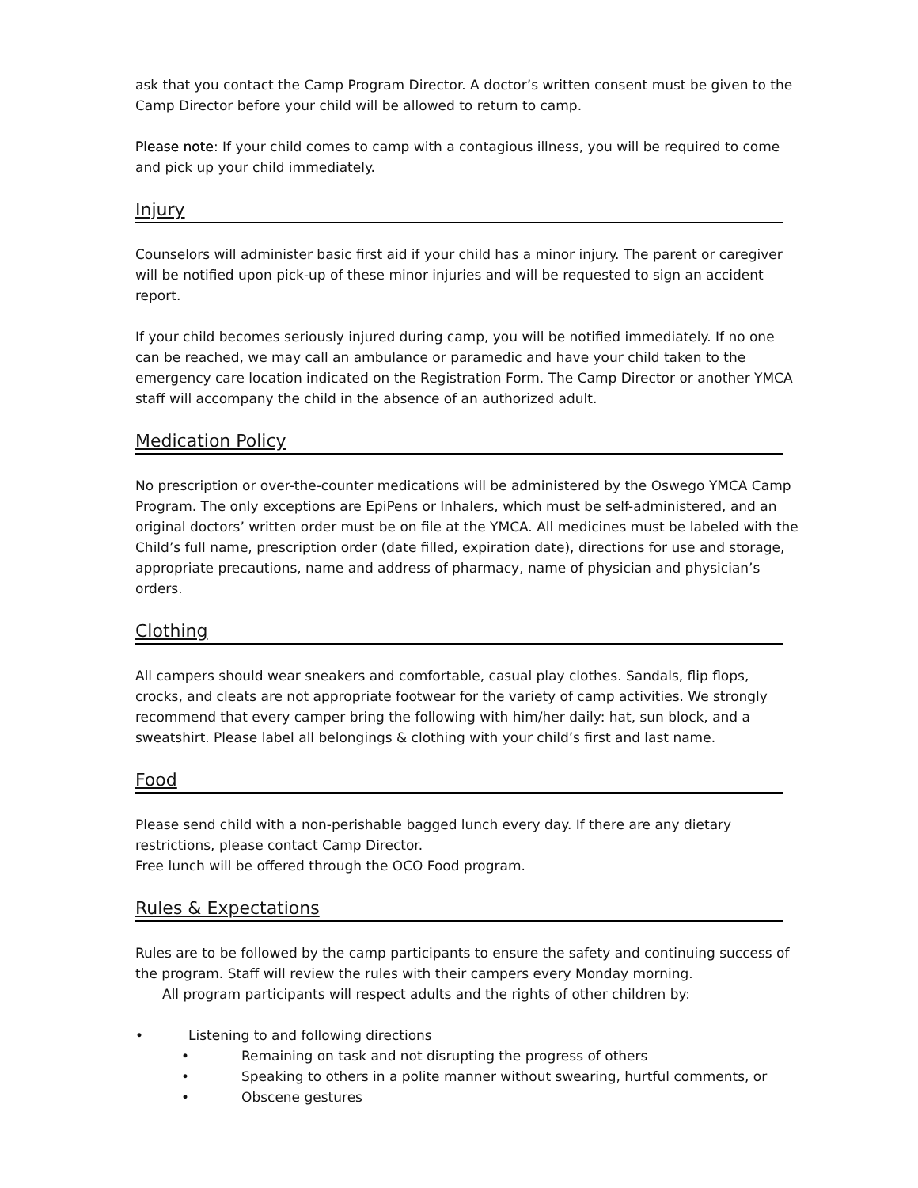ask that you contact the Camp Program Director. A doctor’s written consent must be given to the Camp Director before your child will be allowed to return to camp.
Please note: If your child comes to camp with a contagious illness, you will be required to come and pick up your child immediately.
Injury
Counselors will administer basic first aid if your child has a minor injury. The parent or caregiver will be notified upon pick-up of these minor injuries and will be requested to sign an accident report.
If your child becomes seriously injured during camp, you will be notified immediately. If no one can be reached, we may call an ambulance or paramedic and have your child taken to the emergency care location indicated on the Registration Form. The Camp Director or another YMCA staff will accompany the child in the absence of an authorized adult.
Medication Policy
No prescription or over-the-counter medications will be administered by the Oswego YMCA Camp Program. The only exceptions are EpiPens or Inhalers, which must be self-administered, and an original doctors’ written order must be on file at the YMCA. All medicines must be labeled with the Child’s full name, prescription order (date filled, expiration date), directions for use and storage, appropriate precautions, name and address of pharmacy, name of physician and physician’s orders.
Clothing
All campers should wear sneakers and comfortable, casual play clothes. Sandals, flip flops, crocks, and cleats are not appropriate footwear for the variety of camp activities. We strongly recommend that every camper bring the following with him/her daily: hat, sun block, and a sweatshirt. Please label all belongings & clothing with your child’s first and last name.
Food
Please send child with a non-perishable bagged lunch every day. If there are any dietary restrictions, please contact Camp Director.
Free lunch will be offered through the OCO Food program.
Rules & Expectations
Rules are to be followed by the camp participants to ensure the safety and continuing success of the program. Staff will review the rules with their campers every Monday morning.
All program participants will respect adults and the rights of other children by:
• Listening to and following directions
• Remaining on task and not disrupting the progress of others
• Speaking to others in a polite manner without swearing, hurtful comments, or
• Obscene gestures